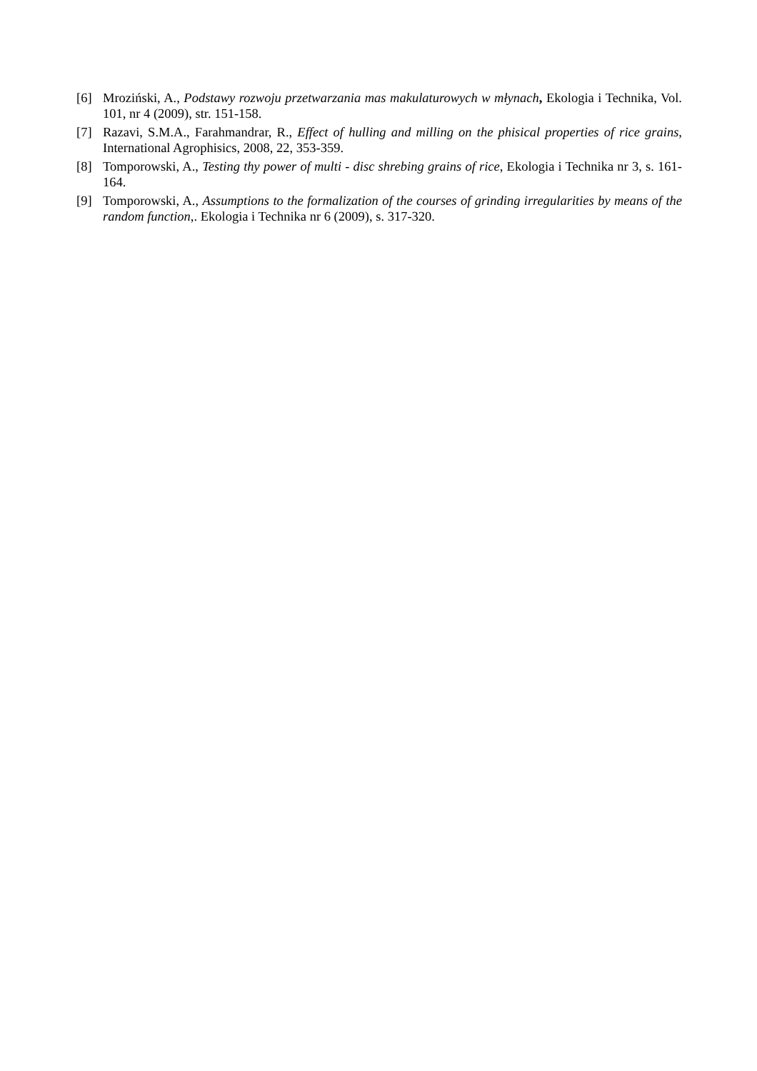[6] Mroziński, A., Podstawy rozwoju przetwarzania mas makulaturowych w młynach, Ekologia i Technika, Vol. 101, nr 4 (2009), str. 151-158.
[7] Razavi, S.M.A., Farahmandrar, R., Effect of hulling and milling on the phisical properties of rice grains, International Agrophisics, 2008, 22, 353-359.
[8] Tomporowski, A., Testing thy power of multi - disc shrebing grains of rice, Ekologia i Technika nr 3, s. 161-164.
[9] Tomporowski, A., Assumptions to the formalization of the courses of grinding irregularities by means of the random function,. Ekologia i Technika nr 6 (2009), s. 317-320.